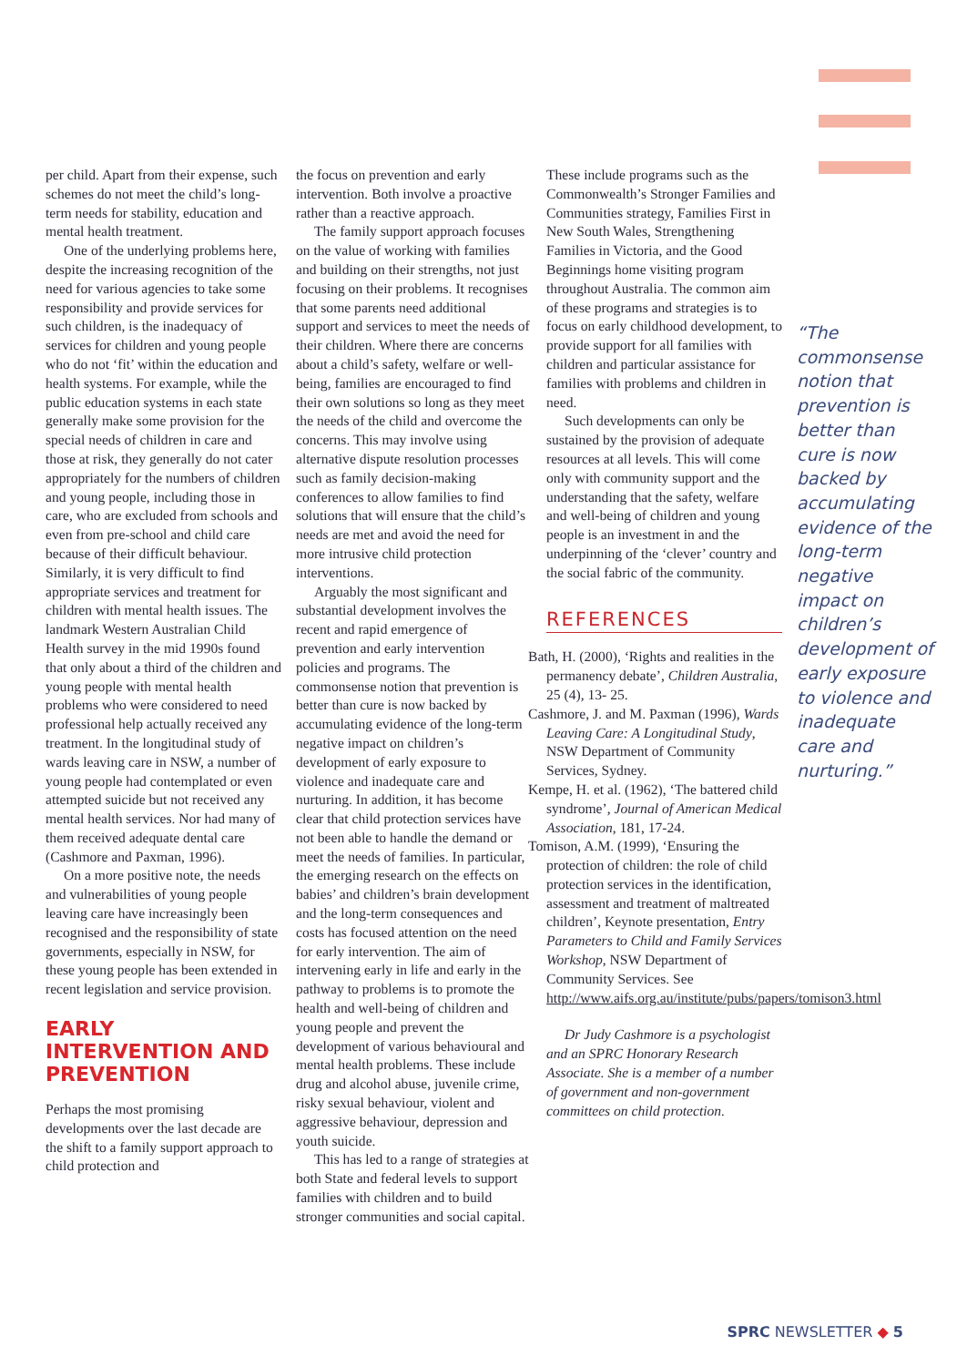per child. Apart from their expense, such schemes do not meet the child’s long-term needs for stability, education and mental health treatment.
One of the underlying problems here, despite the increasing recognition of the need for various agencies to take some responsibility and provide services for such children, is the inadequacy of services for children and young people who do not ‘fit’ within the education and health systems. For example, while the public education systems in each state generally make some provision for the special needs of children in care and those at risk, they generally do not cater appropriately for the numbers of children and young people, including those in care, who are excluded from schools and even from pre-school and child care because of their difficult behaviour. Similarly, it is very difficult to find appropriate services and treatment for children with mental health issues. The landmark Western Australian Child Health survey in the mid 1990s found that only about a third of the children and young people with mental health problems who were considered to need professional help actually received any treatment. In the longitudinal study of wards leaving care in NSW, a number of young people had contemplated or even attempted suicide but not received any mental health services. Nor had many of them received adequate dental care (Cashmore and Paxman, 1996).
On a more positive note, the needs and vulnerabilities of young people leaving care have increasingly been recognised and the responsibility of state governments, especially in NSW, for these young people has been extended in recent legislation and service provision.
EARLY INTERVENTION AND PREVENTION
Perhaps the most promising developments over the last decade are the shift to a family support approach to child protection and
the focus on prevention and early intervention. Both involve a proactive rather than a reactive approach.
The family support approach focuses on the value of working with families and building on their strengths, not just focusing on their problems. It recognises that some parents need additional support and services to meet the needs of their children. Where there are concerns about a child’s safety, welfare or well-being, families are encouraged to find their own solutions so long as they meet the needs of the child and overcome the concerns. This may involve using alternative dispute resolution processes such as family decision-making conferences to allow families to find solutions that will ensure that the child’s needs are met and avoid the need for more intrusive child protection interventions.
Arguably the most significant and substantial development involves the recent and rapid emergence of prevention and early intervention policies and programs. The commonsense notion that prevention is better than cure is now backed by accumulating evidence of the long-term negative impact on children’s development of early exposure to violence and inadequate care and nurturing. In addition, it has become clear that child protection services have not been able to handle the demand or meet the needs of families. In particular, the emerging research on the effects on babies’ and children’s brain development and the long-term consequences and costs has focused attention on the need for early intervention. The aim of intervening early in life and early in the pathway to problems is to promote the health and well-being of children and young people and prevent the development of various behavioural and mental health problems. These include drug and alcohol abuse, juvenile crime, risky sexual behaviour, violent and aggressive behaviour, depression and youth suicide.
This has led to a range of strategies at both State and federal levels to support families with children and to build stronger communities and social capital.
These include programs such as the Commonwealth’s Stronger Families and Communities strategy, Families First in New South Wales, Strengthening Families in Victoria, and the Good Beginnings home visiting program throughout Australia. The common aim of these programs and strategies is to focus on early childhood development, to provide support for all families with children and particular assistance for families with problems and children in need.
Such developments can only be sustained by the provision of adequate resources at all levels. This will come only with community support and the understanding that the safety, welfare and well-being of children and young people is an investment in and the underpinning of the ‘clever’ country and the social fabric of the community.
REFERENCES
Bath, H. (2000), ‘Rights and realities in the permanency debate’, Children Australia, 25 (4), 13- 25.
Cashmore, J. and M. Paxman (1996), Wards Leaving Care: A Longitudinal Study, NSW Department of Community Services, Sydney.
Kempe, H. et al. (1962), ‘The battered child syndrome’, Journal of American Medical Association, 181, 17-24.
Tomison, A.M. (1999), ‘Ensuring the protection of children: the role of child protection services in the identification, assessment and treatment of maltreated children’, Keynote presentation, Entry Parameters to Child and Family Services Workshop, NSW Department of Community Services. See http://www.aifs.org.au/institute/pubs/papers/tomison3.html
Dr Judy Cashmore is a psychologist and an SPRC Honorary Research Associate. She is a member of a number of government and non-government committees on child protection.
“The commonsense notion that prevention is better than cure is now backed by accumulating evidence of the long-term negative impact on children’s development of early exposure to violence and inadequate care and nurturing.”
SPRC NEWSLETTER ◆ 5